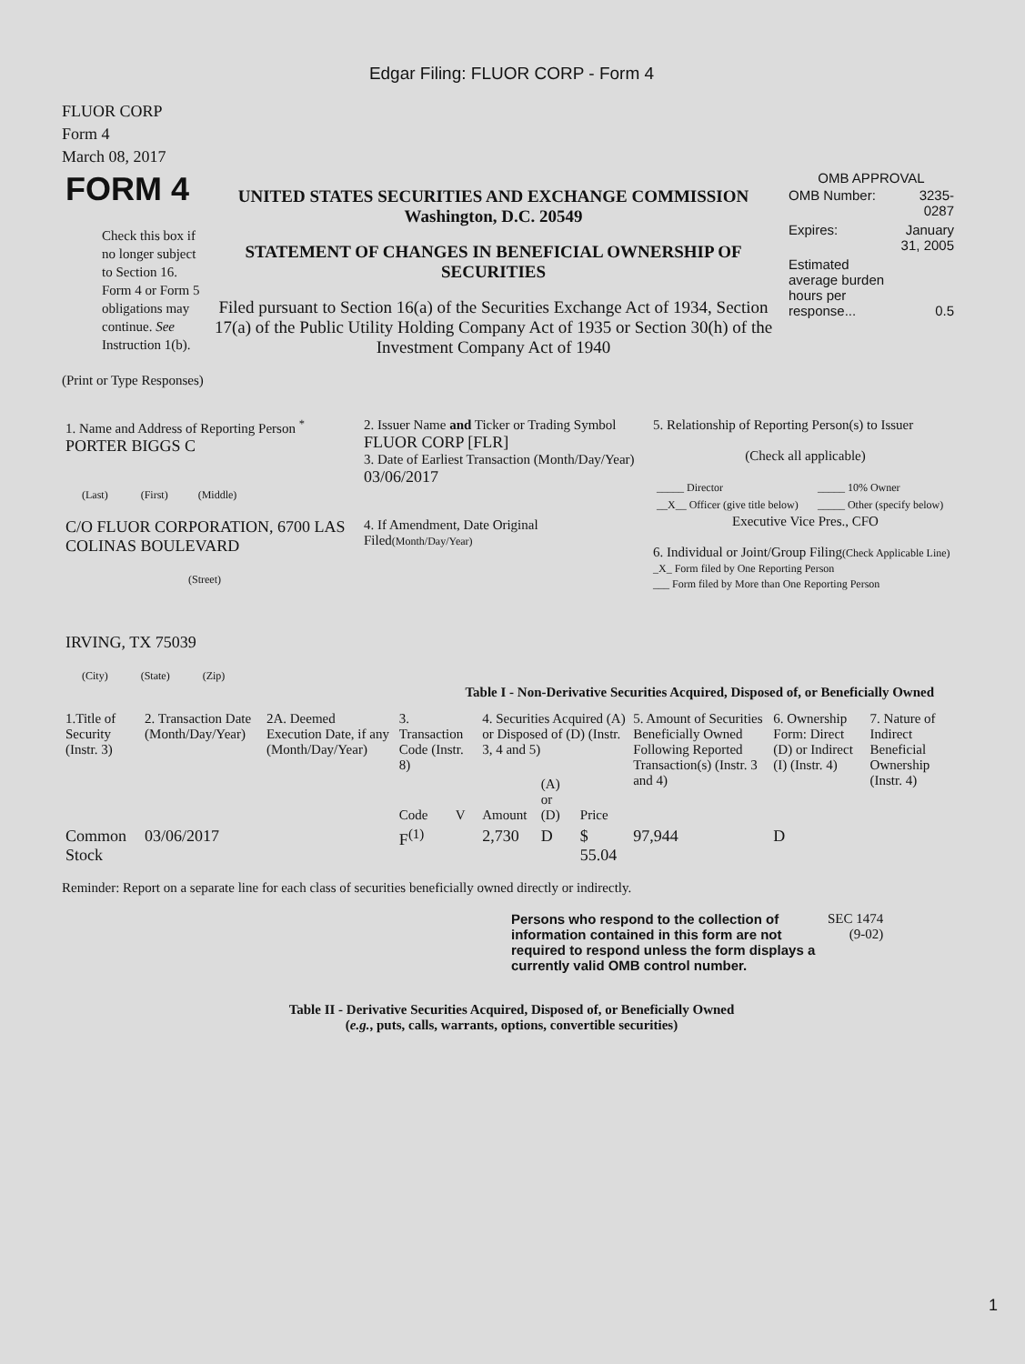Edgar Filing: FLUOR CORP - Form 4
FLUOR CORP
Form 4
March 08, 2017
| FORM 4 Check this box if no longer subject to Section 16. Form 4 or Form 5 obligations may continue. See Instruction 1(b). | UNITED STATES SECURITIES AND EXCHANGE COMMISSION Washington, D.C. 20549 STATEMENT OF CHANGES IN BENEFICIAL OWNERSHIP OF SECURITIES Filed pursuant to Section 16(a) of the Securities Exchange Act of 1934, Section 17(a) of the Public Utility Holding Company Act of 1935 or Section 30(h) of the Investment Company Act of 1940 | OMB APPROVAL / OMB Number: / 3235-0287 / / Expires: / January 31, 2005 / / Estimated average burden hours per response... / 0.5 / |
(Print or Type Responses)
| 1. Name and Address of Reporting Person <sup>*</sup> PORTER BIGGS C (Last) (First) (Middle) C/O FLUOR CORPORATION, 6700 LAS COLINAS BOULEVARD (Street) IRVING, TX 75039 (City) (State) (Zip) | 2. Issuer Name and Ticker or Trading Symbol FLUOR CORP [FLR] 3. Date of Earliest Transaction (Month/Day/Year) 03/06/2017 4. If Amendment, Date Original Filed (Month/Day/Year) | 5. Relationship of Reporting Person(s) to Issuer (Check all applicable) / _____ Director / _____ 10% Owner / / __X__ Officer (give title below) / _____ Other (specify below) / Executive Vice Pres., CFO 6. Individual or Joint/Group Filing (Check Applicable Line) _X_ Form filed by One Reporting Person ___ Form filed by More than One Reporting Person |
Table I - Non-Derivative Securities Acquired, Disposed of, or Beneficially Owned
| 1.Title of Security (Instr. 3) | 2. Transaction Date (Month/Day/Year) | 2A. Deemed Execution Date, if any (Month/Day/Year) | 3. Transaction Code (Instr. 8) | | 4. Securities Acquired (A) or Disposed of (D) (Instr. 3, 4 and 5) | | | 5. Amount of Securities Beneficially Owned Following Reported Transaction(s) (Instr. 3 and 4) | 6. Ownership Form: Direct (D) or Indirect (I) (Instr. 4) | 7. Nature of Indirect Beneficial Ownership (Instr. 4) |
| --- | --- | --- | --- | --- | --- | --- | --- | --- | --- | --- |
| | | | Code | V | Amount | (A) or (D) | Price | | | |
| Common Stock | 03/06/2017 | | F<sup>(1)</sup> | | 2,730 | D | $ 55.04 | 97,944 | D | |
Reminder: Report on a separate line for each class of securities beneficially owned directly or indirectly.
| Persons who respond to the collection of information contained in this form are not required to respond unless the form displays a currently valid OMB control number. | SEC 1474 (9-02) |
Table II - Derivative Securities Acquired, Disposed of, or Beneficially Owned
(e.g., puts, calls, warrants, options, convertible securities)
1